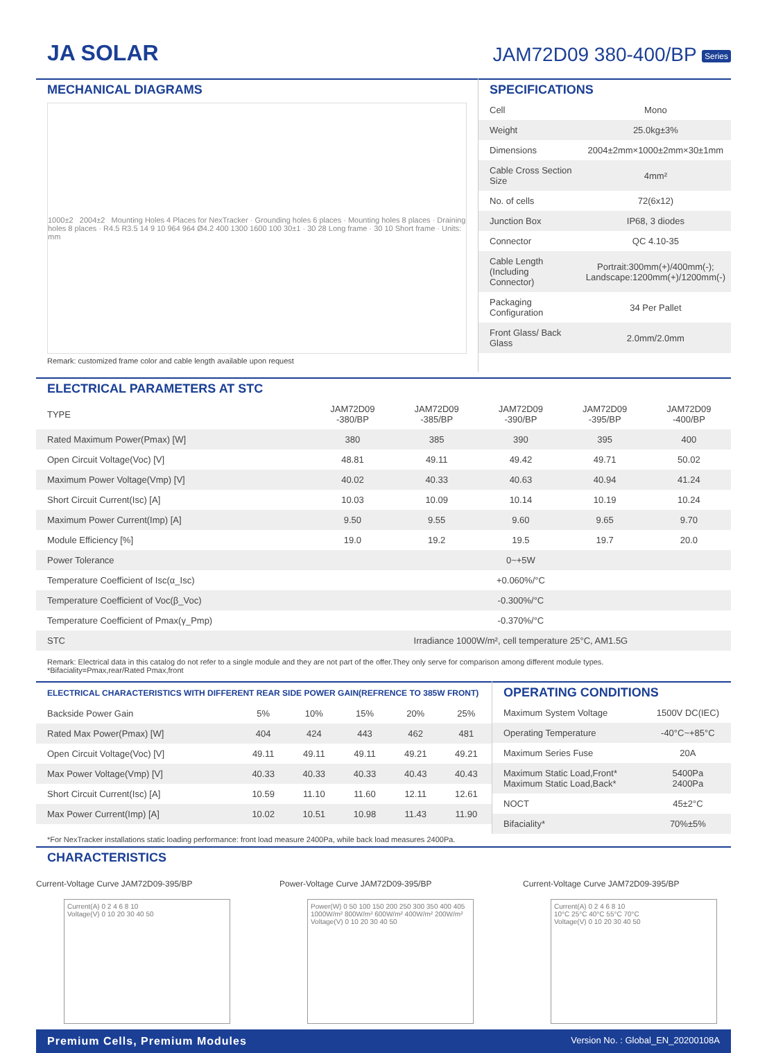JA SOLAR
JAM72D09 380-400/BP Series
MECHANICAL DIAGRAMS
1000±2 2004±2 Mounting Holes 4 Places for NexTracker · Grounding holes 6 places · Mounting holes 8 places · Draining holes 8 places · R4.5 R3.5 14 9 10 964 964 Ø4.2 400 1300 1600 100 30±1 · 30 28 Long frame · 30 10 Short frame · Units: mm
Remark: customized frame color and cable length available upon request
SPECIFICATIONS
| Cell | Mono |
| Weight | 25.0kg±3% |
| Dimensions | 2004±2mm×1000±2mm×30±1mm |
| Cable Cross Section Size | 4mm² |
| No. of cells | 72(6x12) |
| Junction Box | IP68, 3 diodes |
| Connector | QC 4.10-35 |
| Cable Length (Including Connector) | Portrait:300mm(+)/400mm(-); Landscape:1200mm(+)/1200mm(-) |
| Packaging Configuration | 34 Per Pallet |
| Front Glass/ Back Glass | 2.0mm/2.0mm |
ELECTRICAL PARAMETERS AT STC
| TYPE | JAM72D09 -380/BP | JAM72D09 -385/BP | JAM72D09 -390/BP | JAM72D09 -395/BP | JAM72D09 -400/BP |
| --- | --- | --- | --- | --- | --- |
| Rated Maximum Power(Pmax) [W] | 380 | 385 | 390 | 395 | 400 |
| Open Circuit Voltage(Voc) [V] | 48.81 | 49.11 | 49.42 | 49.71 | 50.02 |
| Maximum Power Voltage(Vmp) [V] | 40.02 | 40.33 | 40.63 | 40.94 | 41.24 |
| Short Circuit Current(Isc) [A] | 10.03 | 10.09 | 10.14 | 10.19 | 10.24 |
| Maximum Power Current(Imp) [A] | 9.50 | 9.55 | 9.60 | 9.65 | 9.70 |
| Module Efficiency [%] | 19.0 | 19.2 | 19.5 | 19.7 | 20.0 |
| Power Tolerance | 0~+5W | | | | |
| Temperature Coefficient of Isc(α_Isc) | +0.060%/°C | | | | |
| Temperature Coefficient of Voc(β_Voc) | -0.300%/°C | | | | |
| Temperature Coefficient of Pmax(γ_Pmp) | -0.370%/°C | | | | |
| STC | Irradiance 1000W/m², cell temperature 25°C, AM1.5G | | | | |
Remark: Electrical data in this catalog do not refer to a single module and they are not part of the offer.They only serve for comparison among different module types.
*Bifaciality=Pmax,rear/Rated Pmax,front
ELECTRICAL CHARACTERISTICS WITH DIFFERENT REAR SIDE POWER GAIN(REFRENCE TO 385W FRONT)
| Backside Power Gain | 5% | 10% | 15% | 20% | 25% |
| Rated Max Power(Pmax) [W] | 404 | 424 | 443 | 462 | 481 |
| Open Circuit Voltage(Voc) [V] | 49.11 | 49.11 | 49.11 | 49.21 | 49.21 |
| Max Power Voltage(Vmp) [V] | 40.33 | 40.33 | 40.33 | 40.43 | 40.43 |
| Short Circuit Current(Isc) [A] | 10.59 | 11.10 | 11.60 | 12.11 | 12.61 |
| Max Power Current(Imp) [A] | 10.02 | 10.51 | 10.98 | 11.43 | 11.90 |
OPERATING CONDITIONS
| Maximum System Voltage | 1500V DC(IEC) |
| Operating Temperature | -40°C~+85°C |
| Maximum Series Fuse | 20A |
| Maximum Static Load,Front* Maximum Static Load,Back* | 5400Pa 2400Pa |
| NOCT | 45±2°C |
| Bifaciality* | 70%±5% |
*For NexTracker installations static loading performance: front load measure 2400Pa, while back load measures 2400Pa.
CHARACTERISTICS
Current-Voltage Curve JAM72D09-395/BP
Current(A) 0 2 4 6 8 10
Voltage(V) 0 10 20 30 40 50
Power-Voltage Curve JAM72D09-395/BP
Power(W) 0 50 100 150 200 250 300 350 400 405
1000W/m² 800W/m² 600W/m² 400W/m² 200W/m²
Voltage(V) 0 10 20 30 40 50
Current-Voltage Curve JAM72D09-395/BP
Current(A) 0 2 4 6 8 10
10°C 25°C 40°C 55°C 70°C
Voltage(V) 0 10 20 30 40 50
Premium Cells, Premium Modules Version No. : Global_EN_20200108A